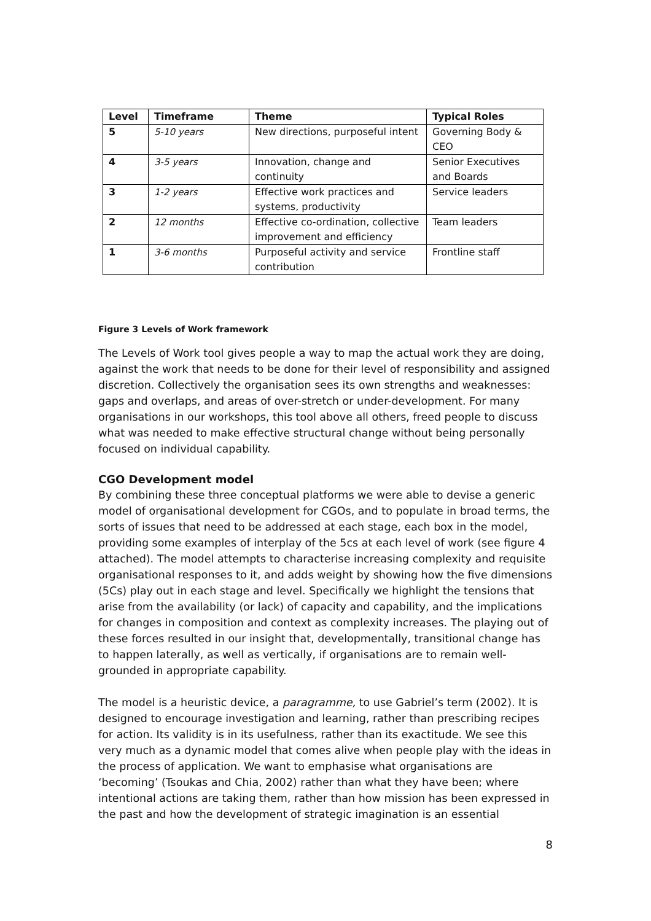| Level | Timeframe | Theme | Typical Roles |
| --- | --- | --- | --- |
| 5 | 5-10 years | New directions, purposeful intent | Governing Body & CEO |
| 4 | 3-5 years | Innovation, change and continuity | Senior Executives and Boards |
| 3 | 1-2 years | Effective work practices and systems, productivity | Service leaders |
| 2 | 12 months | Effective co-ordination, collective improvement and efficiency | Team leaders |
| 1 | 3-6 months | Purposeful activity and service contribution | Frontline staff |
Figure 3 Levels of Work framework
The Levels of Work tool gives people a way to map the actual work they are doing, against the work that needs to be done for their level of responsibility and assigned discretion. Collectively the organisation sees its own strengths and weaknesses: gaps and overlaps, and areas of over-stretch or under-development. For many organisations in our workshops, this tool above all others, freed people to discuss what was needed to make effective structural change without being personally focused on individual capability.
CGO Development model
By combining these three conceptual platforms we were able to devise a generic model of organisational development for CGOs, and to populate in broad terms, the sorts of issues that need to be addressed at each stage, each box in the model, providing some examples of interplay of the 5cs at each level of work (see figure 4 attached). The model attempts to characterise increasing complexity and requisite organisational responses to it, and adds weight by showing how the five dimensions (5Cs) play out in each stage and level. Specifically we highlight the tensions that arise from the availability (or lack) of capacity and capability, and the implications for changes in composition and context as complexity increases. The playing out of these forces resulted in our insight that, developmentally, transitional change has to happen laterally, as well as vertically, if organisations are to remain well-grounded in appropriate capability.
The model is a heuristic device, a paragramme, to use Gabriel’s term (2002). It is designed to encourage investigation and learning, rather than prescribing recipes for action. Its validity is in its usefulness, rather than its exactitude. We see this very much as a dynamic model that comes alive when people play with the ideas in the process of application. We want to emphasise what organisations are ‘becoming’ (Tsoukas and Chia, 2002) rather than what they have been; where intentional actions are taking them, rather than how mission has been expressed in the past and how the development of strategic imagination is an essential
8